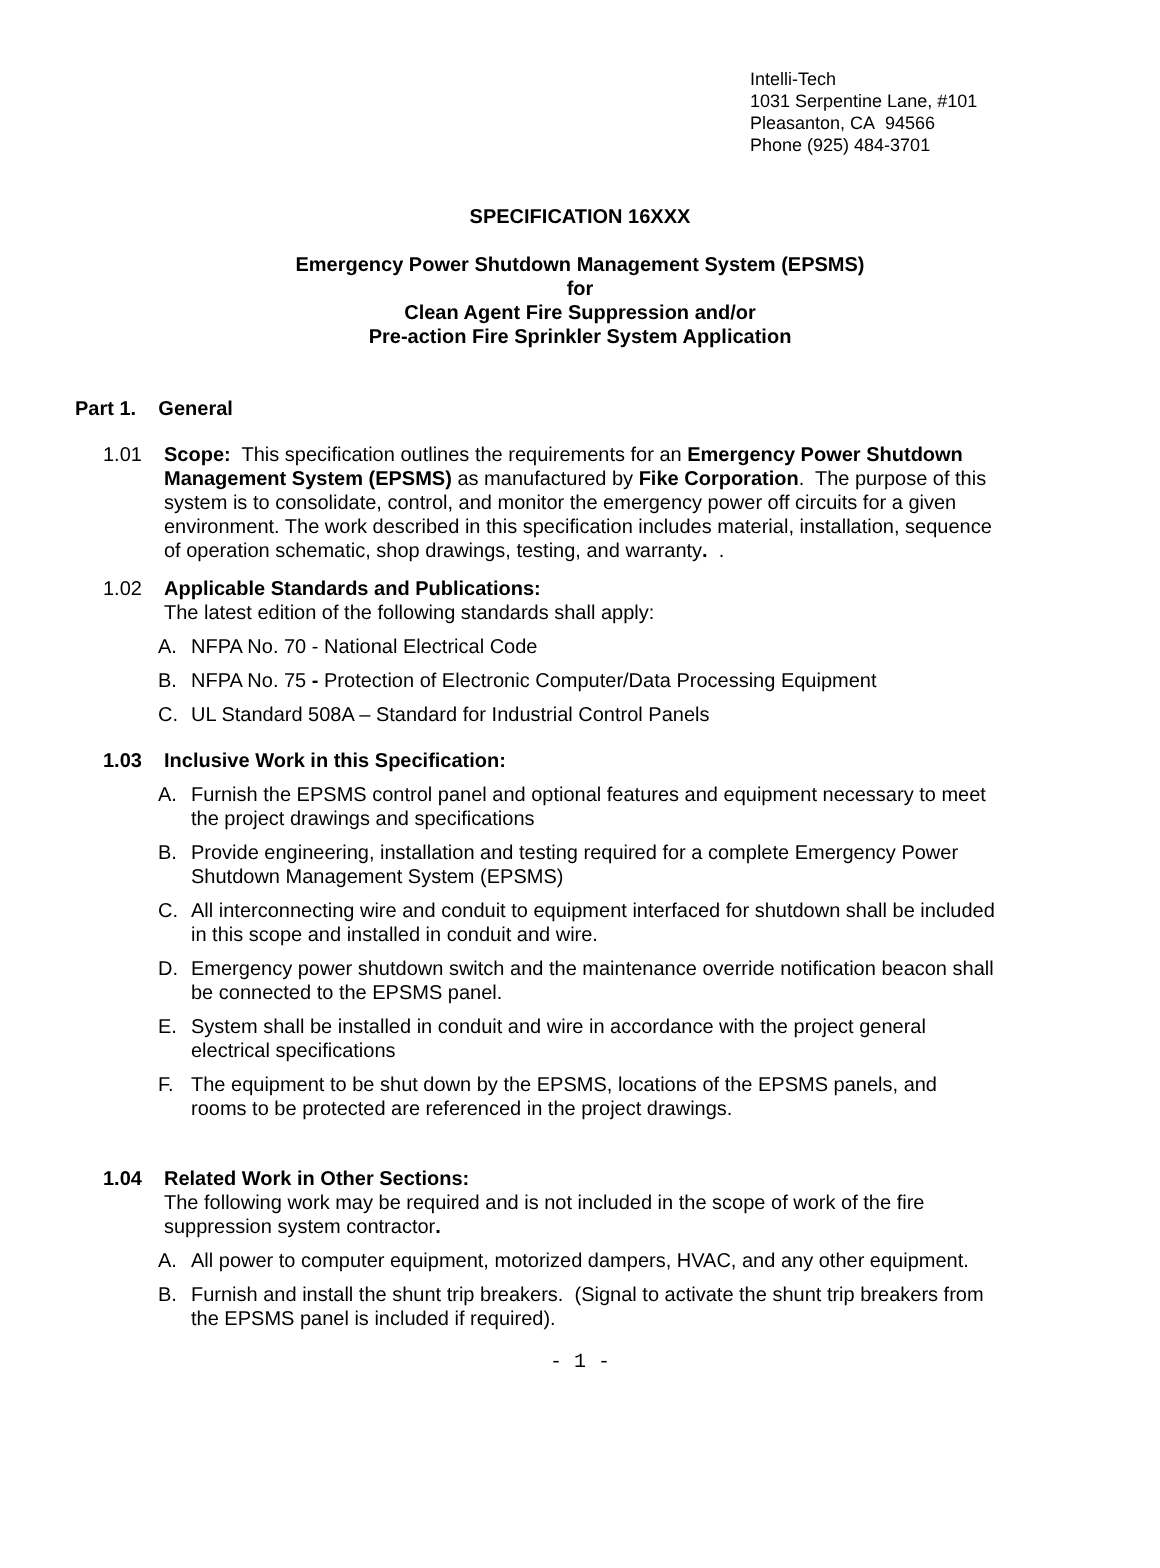Intelli-Tech
1031 Serpentine Lane, #101
Pleasanton, CA 94566
Phone (925) 484-3701
SPECIFICATION 16XXX
Emergency Power Shutdown Management System (EPSMS)
for
Clean Agent Fire Suppression and/or
Pre-action Fire Sprinkler System Application
Part 1. General
1.01 Scope: This specification outlines the requirements for an Emergency Power Shutdown Management System (EPSMS) as manufactured by Fike Corporation. The purpose of this system is to consolidate, control, and monitor the emergency power off circuits for a given environment. The work described in this specification includes material, installation, sequence of operation schematic, shop drawings, testing, and warranty. .
1.02 Applicable Standards and Publications:
The latest edition of the following standards shall apply:
A. NFPA No. 70 - National Electrical Code
B. NFPA No. 75 - Protection of Electronic Computer/Data Processing Equipment
C. UL Standard 508A – Standard for Industrial Control Panels
1.03 Inclusive Work in this Specification:
A. Furnish the EPSMS control panel and optional features and equipment necessary to meet the project drawings and specifications
B. Provide engineering, installation and testing required for a complete Emergency Power Shutdown Management System (EPSMS)
C. All interconnecting wire and conduit to equipment interfaced for shutdown shall be included in this scope and installed in conduit and wire.
D. Emergency power shutdown switch and the maintenance override notification beacon shall be connected to the EPSMS panel.
E. System shall be installed in conduit and wire in accordance with the project general electrical specifications
F. The equipment to be shut down by the EPSMS, locations of the EPSMS panels, and rooms to be protected are referenced in the project drawings.
1.04 Related Work in Other Sections:
The following work may be required and is not included in the scope of work of the fire suppression system contractor.
A. All power to computer equipment, motorized dampers, HVAC, and any other equipment.
B. Furnish and install the shunt trip breakers. (Signal to activate the shunt trip breakers from the EPSMS panel is included if required).
- 1 -